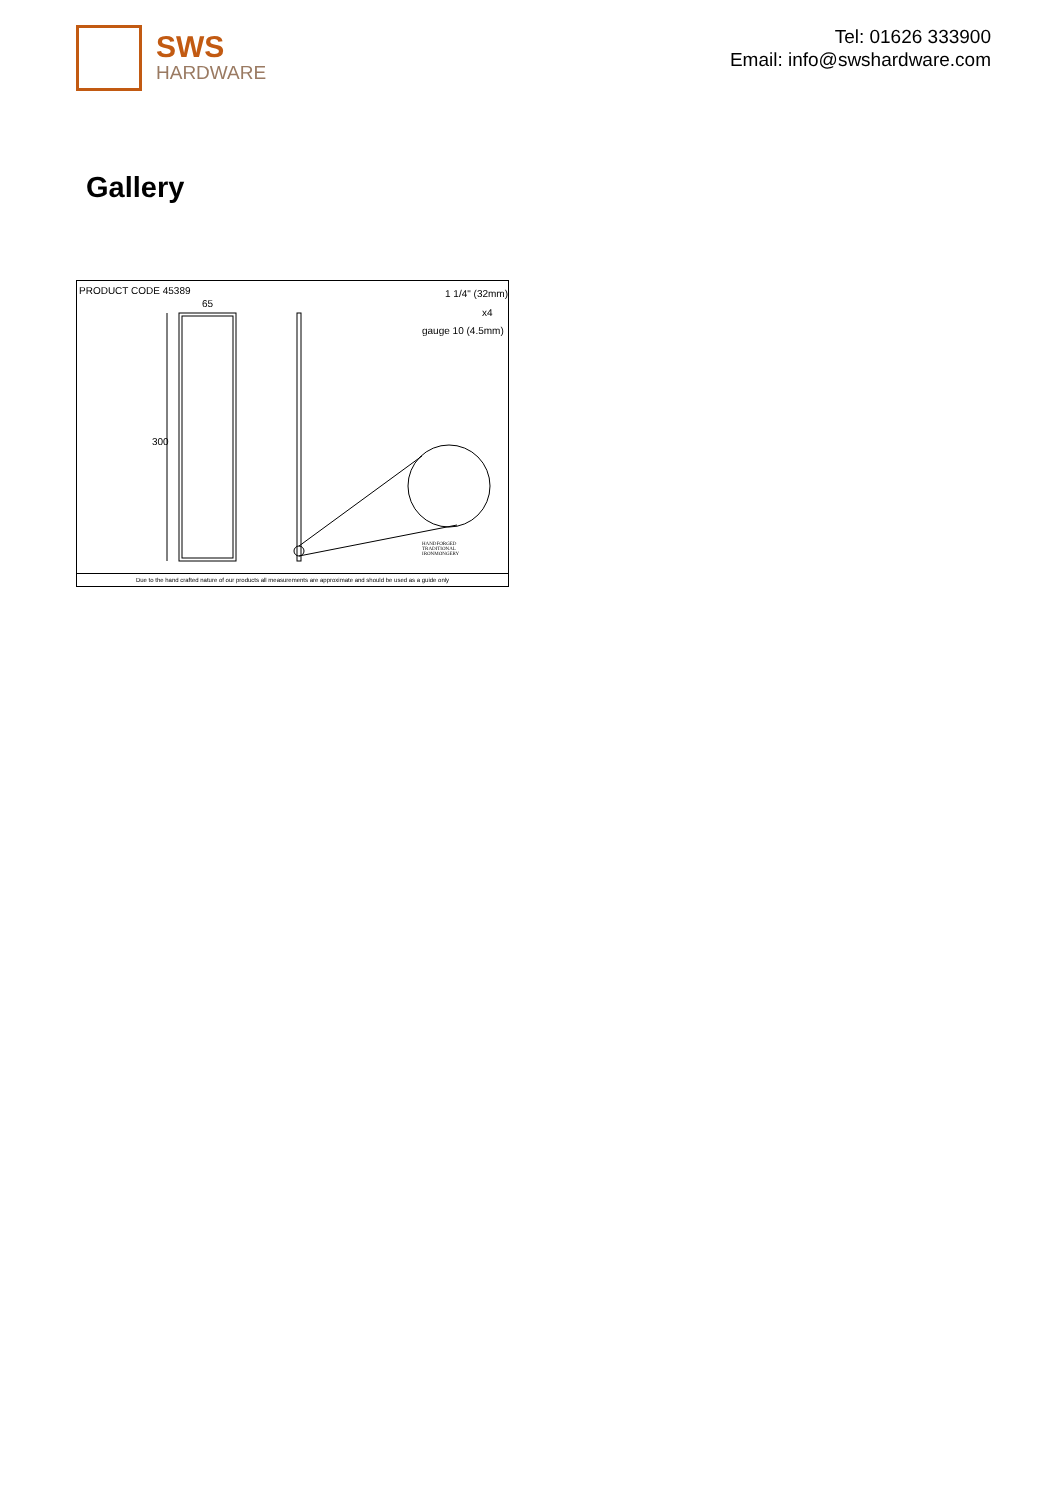SWS
HARDWARE
Tel: 01626 333900
Email: info@swshardware.com
Gallery
PRODUCT CODE 45389
65
1 1/4" (32mm)
x4
gauge 10 (4.5mm)
300
HANDFORGED
TRADITIONAL
IRONMONGERY
Due to the hand crafted nature of our products all measurements are approximate and should be used as a guide only